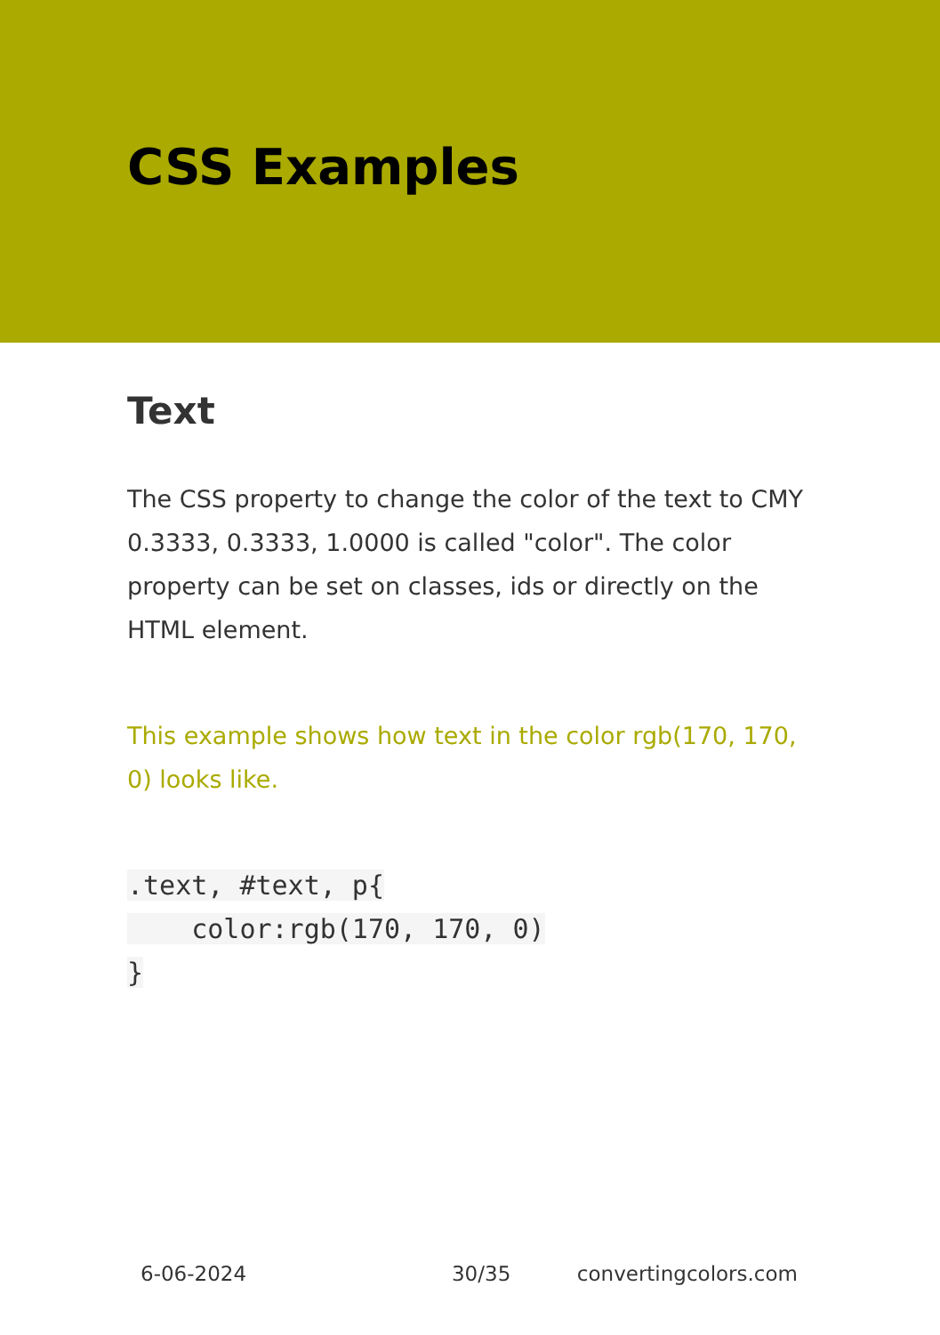CSS Examples
Text
The CSS property to change the color of the text to CMY 0.3333, 0.3333, 1.0000 is called "color". The color property can be set on classes, ids or directly on the HTML element.
This example shows how text in the color rgb(170, 170, 0) looks like.
.text, #text, p{
    color:rgb(170, 170, 0)
}
6-06-2024 30/35 convertingcolors.com